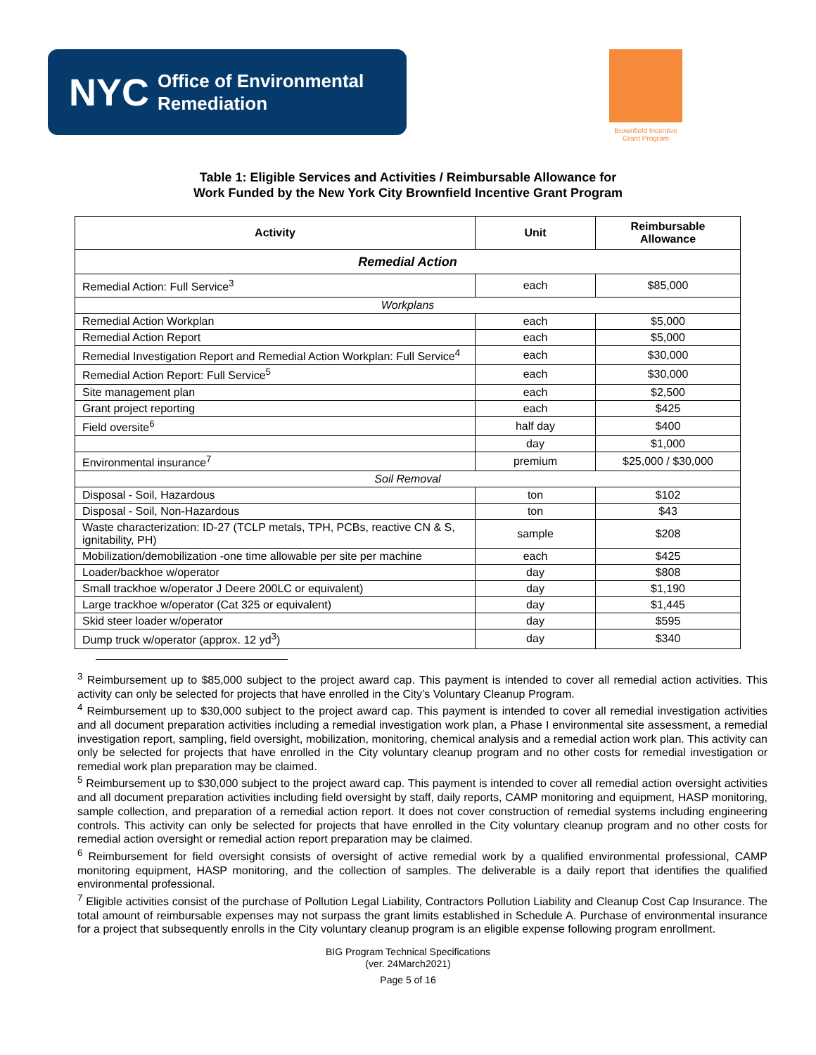NYC Office of Environmental
Remediation
Brownfield Incentive
Grant Program
Table 1: Eligible Services and Activities / Reimbursable Allowance for
Work Funded by the New York City Brownfield Incentive Grant Program
| Activity | Unit | Reimbursable Allowance |
| --- | --- | --- |
| Remedial Action | | |
| Remedial Action: Full Service<sup>3</sup> | each | $85,000 |
| Workplans | | |
| Remedial Action Workplan | each | $5,000 |
| Remedial Action Report | each | $5,000 |
| Remedial Investigation Report and Remedial Action Workplan: Full Service<sup>4</sup> | each | $30,000 |
| Remedial Action Report: Full Service<sup>5</sup> | each | $30,000 |
| Site management plan | each | $2,500 |
| Grant project reporting | each | $425 |
| Field oversite<sup>6</sup> | half day | $400 |
| | day | $1,000 |
| Environmental insurance<sup>7</sup> | premium | $25,000 / $30,000 |
| Soil Removal | | |
| Disposal - Soil, Hazardous | ton | $102 |
| Disposal - Soil, Non-Hazardous | ton | $43 |
| Waste characterization: ID-27 (TCLP metals, TPH, PCBs, reactive CN & S, ignitability, PH) | sample | $208 |
| Mobilization/demobilization -one time allowable per site per machine | each | $425 |
| Loader/backhoe w/operator | day | $808 |
| Small trackhoe w/operator J Deere 200LC or equivalent) | day | $1,190 |
| Large trackhoe w/operator (Cat 325 or equivalent) | day | $1,445 |
| Skid steer loader w/operator | day | $595 |
| Dump truck w/operator (approx. 12 yd<sup>3</sup>) | day | $340 |
<sup>3</sup> Reimbursement up to $85,000 subject to the project award cap. This payment is intended to cover all remedial action activities. This activity can only be selected for projects that have enrolled in the City’s Voluntary Cleanup Program.
<sup>4</sup> Reimbursement up to $30,000 subject to the project award cap. This payment is intended to cover all remedial investigation activities and all document preparation activities including a remedial investigation work plan, a Phase I environmental site assessment, a remedial investigation report, sampling, field oversight, mobilization, monitoring, chemical analysis and a remedial action work plan. This activity can only be selected for projects that have enrolled in the City voluntary cleanup program and no other costs for remedial investigation or remedial work plan preparation may be claimed.
<sup>5</sup> Reimbursement up to $30,000 subject to the project award cap. This payment is intended to cover all remedial action oversight activities and all document preparation activities including field oversight by staff, daily reports, CAMP monitoring and equipment, HASP monitoring, sample collection, and preparation of a remedial action report. It does not cover construction of remedial systems including engineering controls. This activity can only be selected for projects that have enrolled in the City voluntary cleanup program and no other costs for remedial action oversight or remedial action report preparation may be claimed.
<sup>6</sup> Reimbursement for field oversight consists of oversight of active remedial work by a qualified environmental professional, CAMP monitoring equipment, HASP monitoring, and the collection of samples. The deliverable is a daily report that identifies the qualified environmental professional.
<sup>7</sup> Eligible activities consist of the purchase of Pollution Legal Liability, Contractors Pollution Liability and Cleanup Cost Cap Insurance. The total amount of reimbursable expenses may not surpass the grant limits established in Schedule A. Purchase of environmental insurance for a project that subsequently enrolls in the City voluntary cleanup program is an eligible expense following program enrollment.
BIG Program Technical Specifications
(ver. 24March2021)
Page 5 of 16